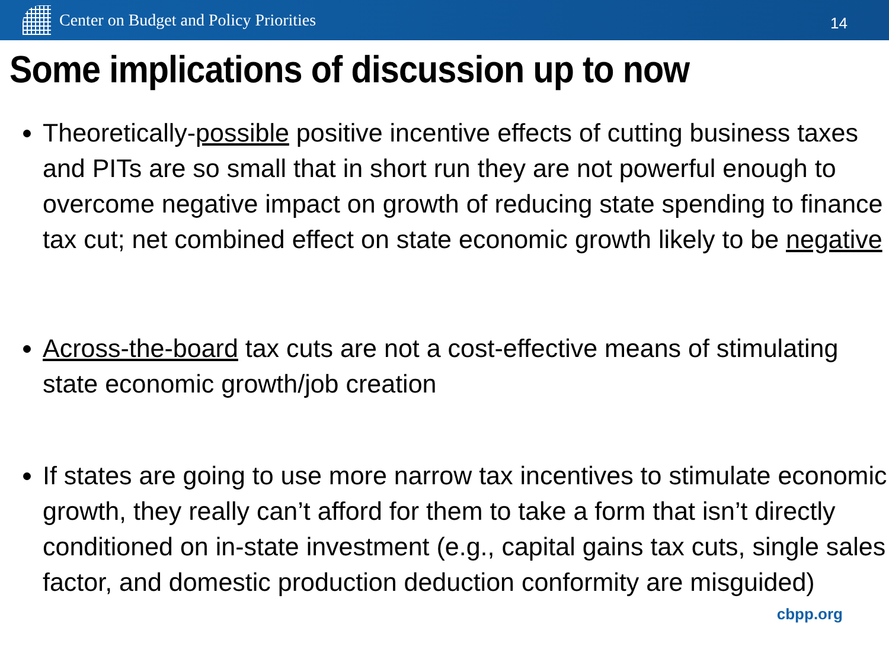Center on Budget and Policy Priorities
14
Some implications of discussion up to now
Theoretically-possible positive incentive effects of cutting business taxes and PITs are so small that in short run they are not powerful enough to overcome negative impact on growth of reducing state spending to finance tax cut; net combined effect on state economic growth likely to be negative
Across-the-board tax cuts are not a cost-effective means of stimulating state economic growth/job creation
If states are going to use more narrow tax incentives to stimulate economic growth, they really can’t afford for them to take a form that isn’t directly conditioned on in-state investment (e.g., capital gains tax cuts, single sales factor, and domestic production deduction conformity are misguided)
cbpp.org